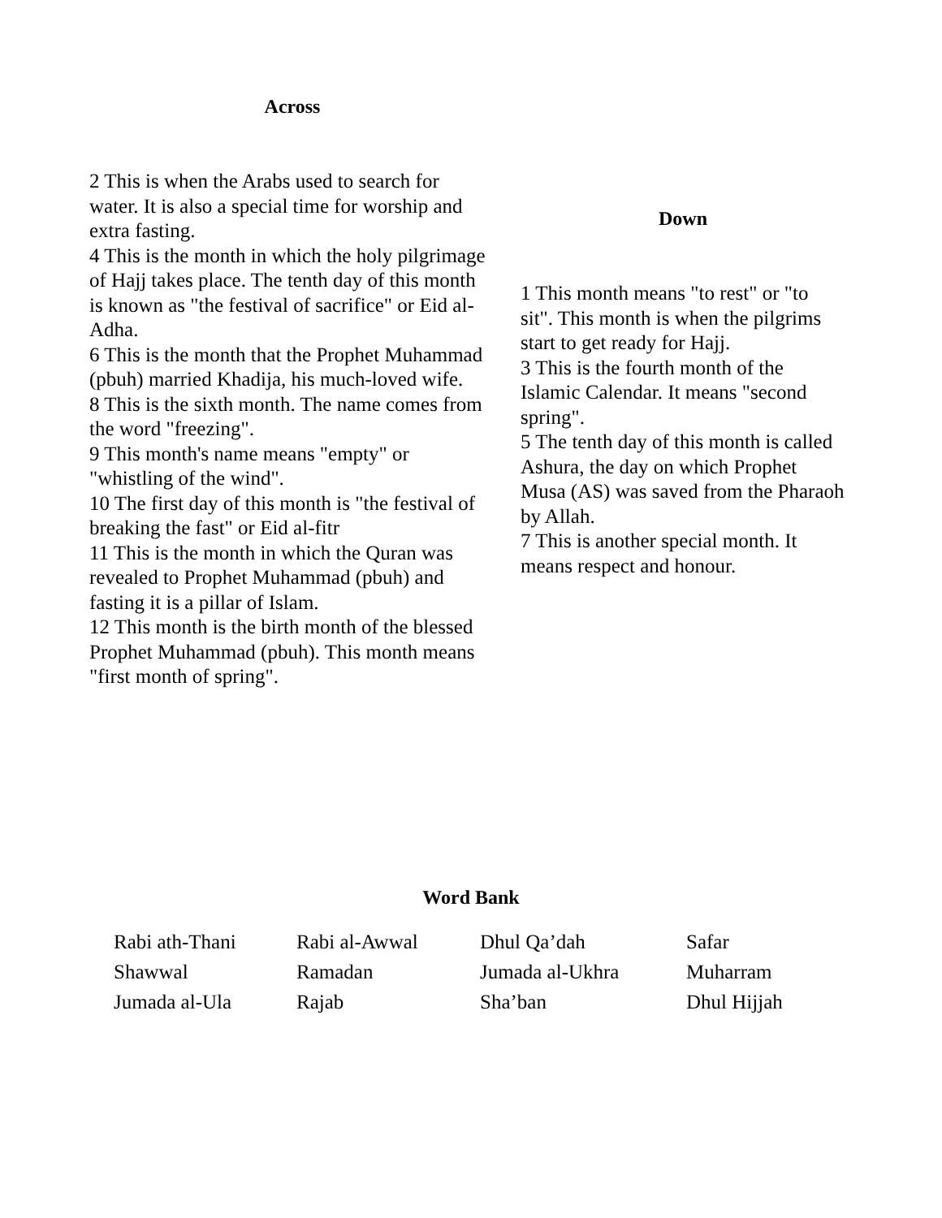Across
2 This is when the Arabs used to search for water. It is also a special time for worship and extra fasting.
4 This is the month in which the holy pilgrimage of Hajj takes place. The tenth day of this month is known as "the festival of sacrifice" or Eid al-Adha.
6 This is the month that the Prophet Muhammad (pbuh) married Khadija, his much-loved wife.
8 This is the sixth month. The name comes from the word "freezing".
9 This month's name means "empty" or "whistling of the wind".
10 The first day of this month is "the festival of breaking the fast" or Eid al-fitr
11 This is the month in which the Quran was revealed to Prophet Muhammad (pbuh) and fasting it is a pillar of Islam.
12 This month is the birth month of the blessed Prophet Muhammad (pbuh). This month means "first month of spring".
Down
1 This month means "to rest" or "to sit". This month is when the pilgrims start to get ready for Hajj.
3 This is the fourth month of the Islamic Calendar. It means "second spring".
5 The tenth day of this month is called Ashura, the day on which Prophet Musa (AS) was saved from the Pharaoh by Allah.
7 This is another special month. It means respect and honour.
Word Bank
| Rabi ath-Thani | Rabi al-Awwal | Dhul Qa’dah | Safar |
| Shawwal | Ramadan | Jumada al-Ukhra | Muharram |
| Jumada al-Ula | Rajab | Sha’ban | Dhul Hijjah |